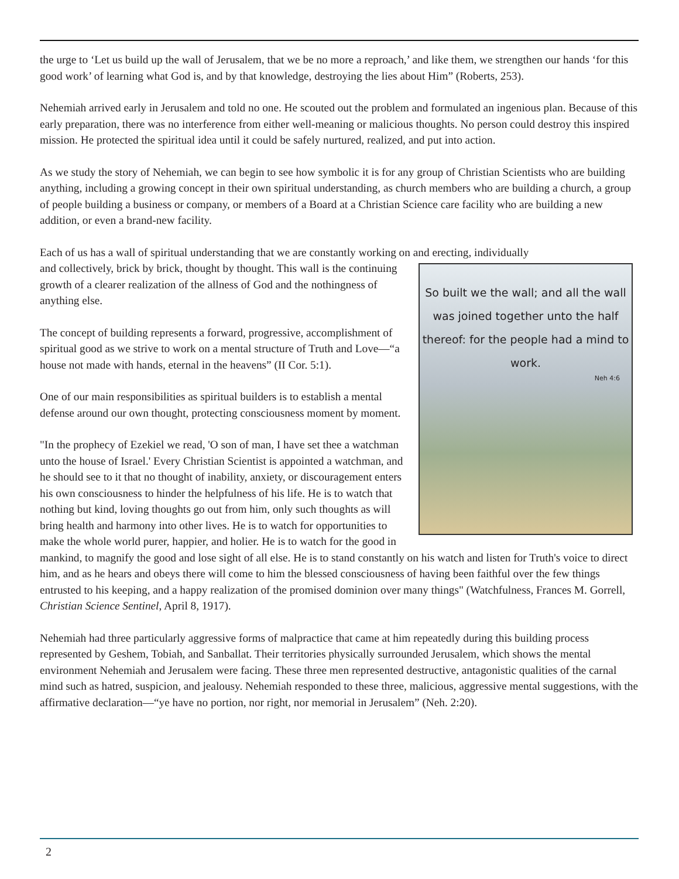the urge to ‘Let us build up the wall of Jerusalem, that we be no more a reproach,’ and like them, we strengthen our hands ‘for this good work’ of learning what God is, and by that knowledge, destroying the lies about Him” (Roberts, 253).
Nehemiah arrived early in Jerusalem and told no one. He scouted out the problem and formulated an ingenious plan. Because of this early preparation, there was no interference from either well-meaning or malicious thoughts. No person could destroy this inspired mission. He protected the spiritual idea until it could be safely nurtured, realized, and put into action.
As we study the story of Nehemiah, we can begin to see how symbolic it is for any group of Christian Scientists who are building anything, including a growing concept in their own spiritual understanding, as church members who are building a church, a group of people building a business or company, or members of a Board at a Christian Science care facility who are building a new addition, or even a brand-new facility.
Each of us has a wall of spiritual understanding that we are constantly working on and erecting, individually
So built we the wall; and all the wall was joined together unto the half thereof: for the people had a mind to work.
Neh 4:6
and collectively, brick by brick, thought by thought. This wall is the continuing growth of a clearer realization of the allness of God and the nothingness of anything else.
The concept of building represents a forward, progressive, accomplishment of spiritual good as we strive to work on a mental structure of Truth and Love—“a house not made with hands, eternal in the heavens” (II Cor. 5:1).
One of our main responsibilities as spiritual builders is to establish a mental defense around our own thought, protecting consciousness moment by moment.
"In the prophecy of Ezekiel we read, 'O son of man, I have set thee a watchman unto the house of Israel.' Every Christian Scientist is appointed a watchman, and he should see to it that no thought of inability, anxiety, or discouragement enters his own consciousness to hinder the helpfulness of his life. He is to watch that nothing but kind, loving thoughts go out from him, only such thoughts as will bring health and harmony into other lives. He is to watch for opportunities to make the whole world purer, happier, and holier. He is to watch for the good in mankind, to magnify the good and lose sight of all else. He is to stand constantly on his watch and listen for Truth's voice to direct him, and as he hears and obeys there will come to him the blessed consciousness of having been faithful over the few things entrusted to his keeping, and a happy realization of the promised dominion over many things" (Watchfulness, Frances M. Gorrell, Christian Science Sentinel, April 8, 1917).
Nehemiah had three particularly aggressive forms of malpractice that came at him repeatedly during this building process represented by Geshem, Tobiah, and Sanballat. Their territories physically surrounded Jerusalem, which shows the mental environment Nehemiah and Jerusalem were facing. These three men represented destructive, antagonistic qualities of the carnal mind such as hatred, suspicion, and jealousy. Nehemiah responded to these three, malicious, aggressive mental suggestions, with the affirmative declaration—“ye have no portion, nor right, nor memorial in Jerusalem” (Neh. 2:20).
2